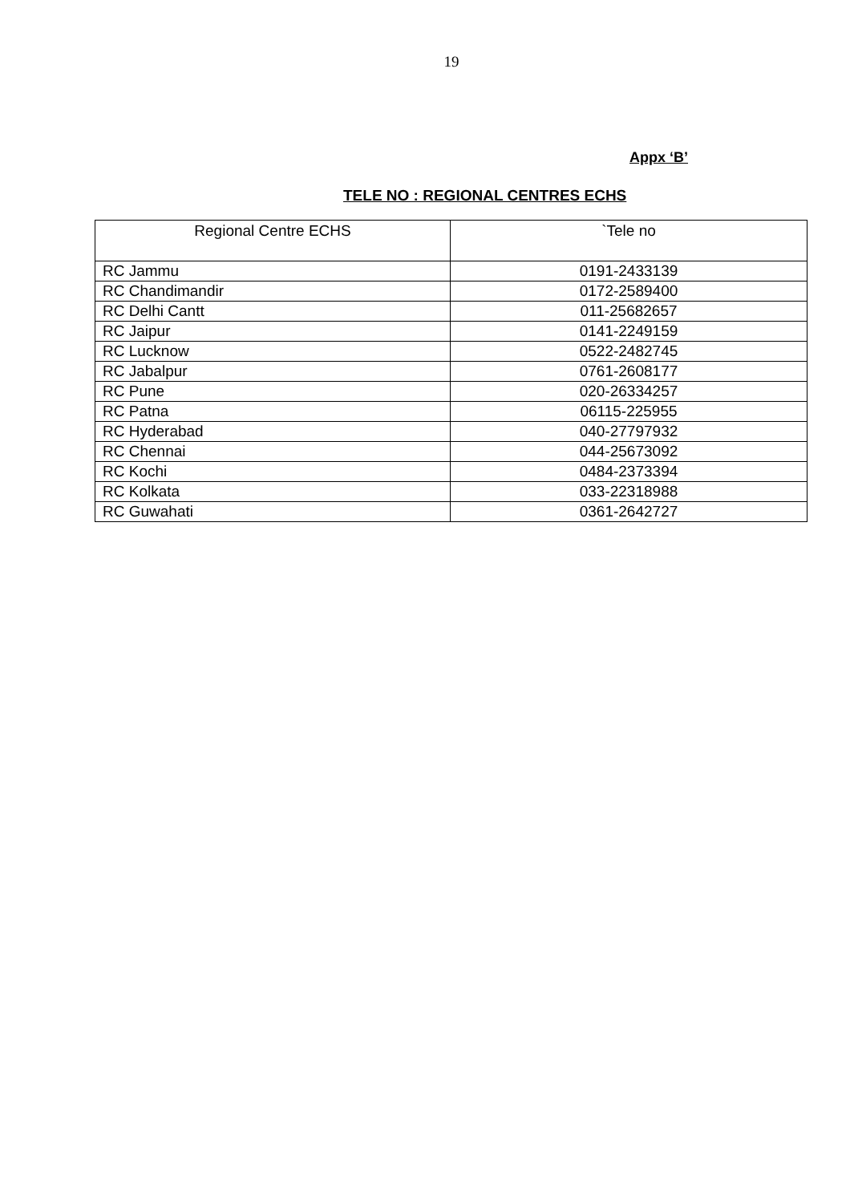19
Appx ‘B’
TELE NO : REGIONAL CENTRES ECHS
| Regional Centre ECHS | `Tele no |
| --- | --- |
| RC Jammu | 0191-2433139 |
| RC Chandimandir | 0172-2589400 |
| RC Delhi Cantt | 011-25682657 |
| RC Jaipur | 0141-2249159 |
| RC Lucknow | 0522-2482745 |
| RC Jabalpur | 0761-2608177 |
| RC Pune | 020-26334257 |
| RC Patna | 06115-225955 |
| RC Hyderabad | 040-27797932 |
| RC Chennai | 044-25673092 |
| RC Kochi | 0484-2373394 |
| RC Kolkata | 033-22318988 |
| RC Guwahati | 0361-2642727 |